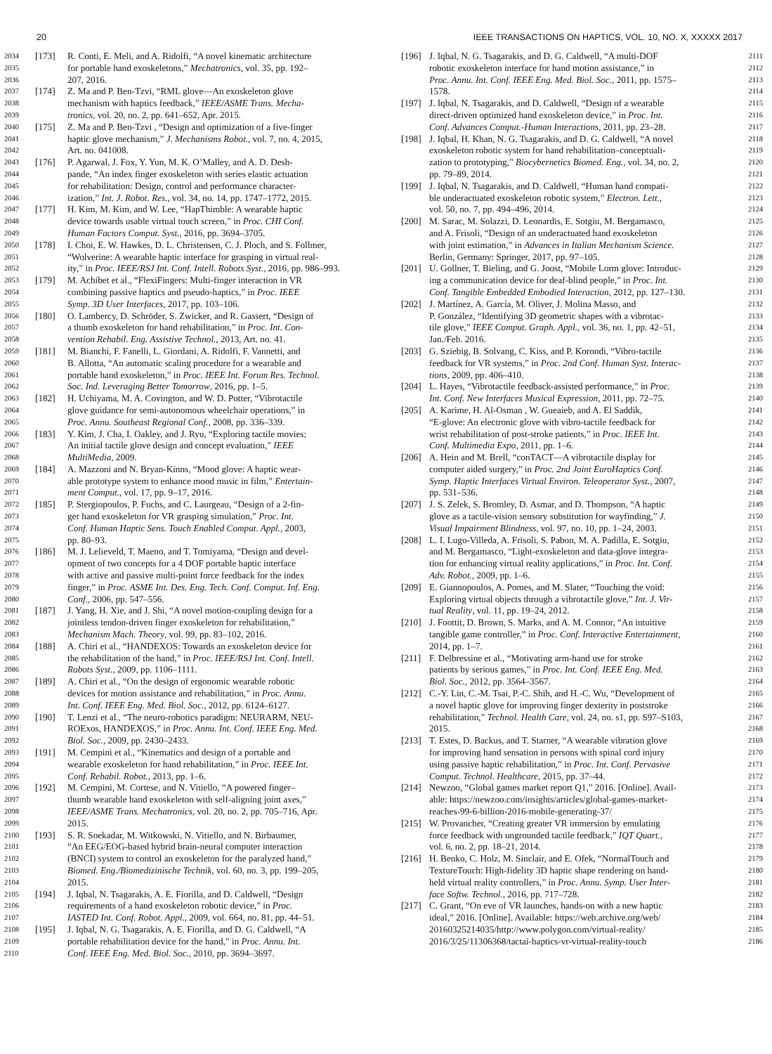20 IEEE TRANSACTIONS ON HAPTICS, VOL. 10, NO. X, XXXXX 2017
2034 [173] R. Conti, E. Meli, and A. Ridolfi, “A novel kinematic architecture
2035 for portable hand exoskeletons,” Mechatronics, vol. 35, pp. 192–
2036 207, 2016.
2037 [174] Z. Ma and P. Ben-Tzvi, “RML glove—An exoskeleton glove
2038 mechanism with haptics feedback,” IEEE/ASME Trans. Mecha-
2039 tronics, vol. 20, no. 2, pp. 641–652, Apr. 2015.
2040 [175] Z. Ma and P. Ben-Tzvi , “Design and optimization of a five-finger
2041 haptic glove mechanism,” J. Mechanisms Robot., vol. 7, no. 4, 2015,
2042 Art. no. 041008.
2043 [176] P. Agarwal, J. Fox, Y. Yun, M. K. O’Malley, and A. D. Desh-
2044 pande, “An index finger exoskeleton with series elastic actuation
2045 for rehabilitation: Design, control and performance character-
2046 ization,” Int. J. Robot. Res., vol. 34, no. 14, pp. 1747–1772, 2015.
2047 [177] H. Kim, M. Kim, and W. Lee, “HapThimble: A wearable haptic
2048 device towards usable virtual touch screen,” in Proc. CHI Conf.
2049 Human Factors Comput. Syst., 2016, pp. 3694–3705.
2050 [178] I. Choi, E. W. Hawkes, D. L. Christensen, C. J. Ploch, and S. Follmer,
2051 “Wolverine: A wearable haptic interface for grasping in virtual real-
2052 ity,” in Proc. IEEE/RSJ Int. Conf. Intell. Robots Syst., 2016, pp. 986–993.
2053 [179] M. Achibet et al., “FlexiFingers: Multi-finger interaction in VR
2054 combining passive haptics and pseudo-haptics,” in Proc. IEEE
2055 Symp. 3D User Interfaces, 2017, pp. 103–106.
2056 [180] O. Lambercy, D. Schröder, S. Zwicker, and R. Gassert, “Design of
2057 a thumb exoskeleton for hand rehabilitation,” in Proc. Int. Con-
2058 vention Rehabil. Eng. Assistive Technol., 2013, Art. no. 41.
2059 [181] M. Bianchi, F. Fanelli, L. Giordani, A. Ridolfi, F. Vannetti, and
2060 B. Allotta, “An automatic scaling procedure for a wearable and
2061 portable hand exoskeleton,” in Proc. IEEE Int. Forum Res. Technol.
2062 Soc. Ind. Leveraging Better Tomorrow, 2016, pp. 1–5.
2063 [182] H. Uchiyama, M. A. Covington, and W. D. Potter, “Vibrotactile
2064 glove guidance for semi-autonomous wheelchair operations,” in
2065 Proc. Annu. Southeast Regional Conf., 2008, pp. 336–339.
2066 [183] Y. Kim, J. Cha, I. Oakley, and J. Ryu, “Exploring tactile movies:
2067 An initial tactile glove design and concept evaluation,” IEEE
2068 MultiMedia, 2009.
2069 [184] A. Mazzoni and N. Bryan-Kinns, “Mood glove: A haptic wear-
2070 able prototype system to enhance mood music in film,” Entertain-
2071 ment Comput., vol. 17, pp. 9–17, 2016.
2072 [185] P. Stergiopoulos, P. Fuchs, and C. Laurgeau, “Design of a 2-fin-
2073 ger hand exoskeleton for VR grasping simulation,” Proc. Int.
2074 Conf. Human Haptic Sens. Touch Enabled Comput. Appl., 2003,
2075 pp. 80–93.
2076 [186] M. J. Lelieveld, T. Maeno, and T. Tomiyama, “Design and devel-
2077 opment of two concepts for a 4 DOF portable haptic interface
2078 with active and passive multi-point force feedback for the index
2079 finger,” in Proc. ASME Int. Des. Eng. Tech. Conf. Comput. Inf. Eng.
2080 Conf., 2006, pp. 547–556.
2081 [187] J. Yang, H. Xie, and J. Shi, “A novel motion-coupling design for a
2082 jointless tendon-driven finger exoskeleton for rehabilitation,”
2083 Mechanism Mach. Theory, vol. 99, pp. 83–102, 2016.
2084 [188] A. Chiri et al., “HANDEXOS: Towards an exoskeleton device for
2085 the rehabilitation of the hand,” in Proc. IEEE/RSJ Int. Conf. Intell.
2086 Robots Syst., 2009, pp. 1106–1111.
2087 [189] A. Chiri et al., “On the design of ergonomic wearable robotic
2088 devices for motion assistance and rehabilitation,” in Proc. Annu.
2089 Int. Conf. IEEE Eng. Med. Biol. Soc., 2012, pp. 6124–6127.
2090 [190] T. Lenzi et al., “The neuro-robotics paradigm: NEURARM, NEU-
2091 ROExos, HANDEXOS,” in Proc. Annu. Int. Conf. IEEE Eng. Med.
2092 Biol. Soc., 2009, pp. 2430–2433.
2093 [191] M. Cempini et al., “Kinematics and design of a portable and
2094 wearable exoskeleton for hand rehabilitation,” in Proc. IEEE Int.
2095 Conf. Rehabil. Robot., 2013, pp. 1–6.
2096 [192] M. Cempini, M. Cortese, and N. Vitiello, “A powered finger–
2097 thumb wearable hand exoskeleton with self-aligning joint axes,”
2098 IEEE/ASME Trans. Mechatronics, vol. 20, no. 2, pp. 705–716, Apr.
2099 2015.
2100 [193] S. R. Soekadar, M. Witkowski, N. Vitiello, and N. Birbaumer,
2101 “An EEG/EOG-based hybrid brain-neural computer interaction
2102 (BNCI) system to control an exoskeleton for the paralyzed hand,”
2103 Biomed. Eng./Biomedizinische Technik, vol. 60, no. 3, pp. 199–205,
2104 2015.
2105 [194] J. Iqbal, N. Tsagarakis, A. E. Fiorilla, and D. Caldwell, “Design
2106 requirements of a hand exoskeleton robotic device,” in Proc.
2107 IASTED Int. Conf. Robot. Appl., 2009, vol. 664, no. 81, pp. 44–51.
2108 [195] J. Iqbal, N. G. Tsagarakis, A. E. Fiorilla, and D. G. Caldwell, “A
2109 portable rehabilitation device for the hand,” in Proc. Annu. Int.
2110 Conf. IEEE Eng. Med. Biol. Soc., 2010, pp. 3694–3697.
[196] J. Iqbal, N. G. Tsagarakis, and D. G. Caldwell, “A multi-DOF 2111
robotic exoskeleton interface for hand motion assistance,” in 2112
Proc. Annu. Int. Conf. IEEE Eng. Med. Biol. Soc., 2011, pp. 1575– 2113
1578. 2114
[197] J. Iqbal, N. Tsagarakis, and D. Caldwell, “Design of a wearable 2115
direct-driven optimized hand exoskeleton device,” in Proc. Int. 2116
Conf. Advances Comput.-Human Interactions, 2011, pp. 23–28. 2117
[198] J. Iqbal, H. Khan, N. G. Tsagarakis, and D. G. Caldwell, “A novel 2118
exoskeleton robotic system for hand rehabilitation–conceptuali- 2119
zation to prototyping,” Biocybernetics Biomed. Eng., vol. 34, no. 2, 2120
pp. 79–89, 2014. 2121
[199] J. Iqbal, N. Tsagarakis, and D. Caldwell, “Human hand compati- 2122
ble underactuated exoskeleton robotic system,” Electron. Lett., 2123
vol. 50, no. 7, pp. 494–496, 2014. 2124
[200] M. Sarac, M. Solazzi, D. Leonardis, E. Sotgiu, M. Bergamasco, 2125
and A. Frisoli, “Design of an underactuated hand exoskeleton 2126
with joint estimation,” in Advances in Italian Mechanism Science. 2127
Berlin, Germany: Springer, 2017, pp. 97–105. 2128
[201] U. Gollner, T. Bieling, and G. Joost, “Mobile Lorm glove: Introduc- 2129
ing a communication device for deaf-blind people,” in Proc. Int. 2130
Conf. Tangible Embedded Embodied Interaction, 2012, pp. 127–130. 2131
[202] J. Martínez, A. García, M. Oliver, J. Molina Masso, and 2132
P. González, “Identifying 3D geometric shapes with a vibrotac- 2133
tile glove,” IEEE Comput. Graph. Appl., vol. 36, no. 1, pp. 42–51, 2134
Jan./Feb. 2016. 2135
[203] G. Sziebig, B. Solvang, C. Kiss, and P. Korondi, “Vibro-tactile 2136
feedback for VR systems,” in Proc. 2nd Conf. Human Syst. Interac- 2137
tions, 2009, pp. 406–410. 2138
[204] L. Hayes, “Vibrotactile feedback-assisted performance,” in Proc. 2139
Int. Conf. New Interfaces Musical Expression, 2011, pp. 72–75. 2140
[205] A. Karime, H. Al-Osman , W. Gueaieb, and A. El Saddik, 2141
“E-glove: An electronic glove with vibro-tactile feedback for 2142
wrist rehabilitation of post-stroke patients,” in Proc. IEEE Int. 2143
Conf. Multimedia Expo, 2011, pp. 1–6. 2144
[206] A. Hein and M. Brell, “conTACT—A vibrotactile display for 2145
computer aided surgery,” in Proc. 2nd Joint EuroHaptics Conf. 2146
Symp. Haptic Interfaces Virtual Environ. Teleoperator Syst., 2007, 2147
pp. 531–536. 2148
[207] J. S. Zelek, S. Bromley, D. Asmar, and D. Thompson, “A haptic 2149
glove as a tactile-vision sensory substitution for wayfinding,” J. 2150
Visual Impairment Blindness, vol. 97, no. 10, pp. 1–24, 2003. 2151
[208] L. I. Lugo-Villeda, A. Frisoli, S. Pabon, M. A. Padilla, E. Sotgiu, 2152
and M. Bergamasco, “Light-exoskeleton and data-glove integra- 2153
tion for enhancing virtual reality applications,” in Proc. Int. Conf. 2154
Adv. Robot., 2009, pp. 1–6. 2155
[209] E. Giannopoulos, A. Pomes, and M. Slater, “Touching the void: 2156
Exploring virtual objects through a vibrotactile glove,” Int. J. Vir- 2157
tual Reality, vol. 11, pp. 19–24, 2012. 2158
[210] J. Foottit, D. Brown, S. Marks, and A. M. Connor, “An intuitive 2159
tangible game controller,” in Proc. Conf. Interactive Entertainment, 2160
2014, pp. 1–7. 2161
[211] F. Delbressine et al., “Motivating arm-hand use for stroke 2162
patients by serious games,” in Proc. Int. Conf. IEEE Eng. Med. 2163
Biol. Soc., 2012, pp. 3564–3567. 2164
[212] C.-Y. Lin, C.-M. Tsai, P.-C. Shih, and H.-C. Wu, “Development of 2165
a novel haptic glove for improving finger dexterity in poststroke 2166
rehabilitation,” Technol. Health Care, vol. 24, no. s1, pp. S97–S103, 2167
2015. 2168
[213] T. Estes, D. Backus, and T. Starner, “A wearable vibration glove 2169
for improving hand sensation in persons with spinal cord injury 2170
using passive haptic rehabilitation,” in Proc. Int. Conf. Pervasive 2171
Comput. Technol. Healthcare, 2015, pp. 37–44. 2172
[214] Newzoo, “Global games market report Q1,” 2016. [Online]. Avail- 2173
able: https://newzoo.com/insights/articles/global-games-market- 2174
reaches-99-6-billion-2016-mobile-generating-37/ 2175
[215] W. Provancher, “Creating greater VR immersion by emulating 2176
force feedback with ungrounded tactile feedback,” IQT Quart., 2177
vol. 6, no. 2, pp. 18–21, 2014. 2178
[216] H. Benko, C. Holz, M. Sinclair, and E. Ofek, “NormalTouch and 2179
TextureTouch: High-fidelity 3D haptic shape rendering on hand- 2180
held virtual reality controllers,” in Proc. Annu. Symp. User Inter- 2181
face Softw. Technol., 2016, pp. 717–728. 2182
[217] C. Grant, “On eve of VR launches, hands-on with a new haptic 2183
ideal,” 2016. [Online]. Available: https://web.archive.org/web/ 2184
20160325214035/http://www.polygon.com/virtual-reality/ 2185
2016/3/25/11306368/tactai-haptics-vr-virtual-reality-touch 2186